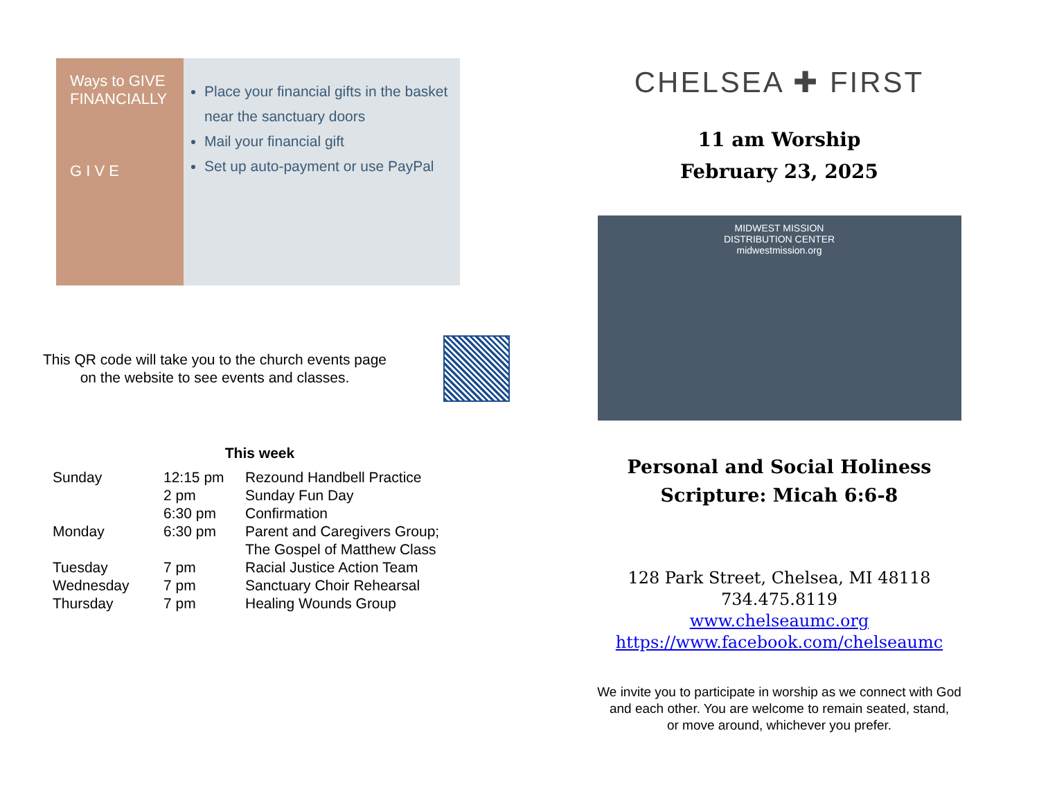Ways to GIVE FINANCIALLY
G I V E
Place your financial gifts in the basket near the sanctuary doors
Mail your financial gift
Set up auto-payment or use PayPal
This QR code will take you to the church events page on the website to see events and classes.
This week
| Sunday | 12:15 pm | Rezound Handbell Practice |
| | 2 pm | Sunday Fun Day |
| | 6:30 pm | Confirmation |
| Monday | 6:30 pm | Parent and Caregivers Group; The Gospel of Matthew Class |
| Tuesday | 7 pm | Racial Justice Action Team |
| Wednesday | 7 pm | Sanctuary Choir Rehearsal |
| Thursday | 7 pm | Healing Wounds Group |
CHELSEA ✚ FIRST
11 am Worship
February 23, 2025
MIDWEST MISSION
DISTRIBUTION CENTER
midwestmission.org
Personal and Social Holiness
Scripture: Micah 6:6-8
128 Park Street, Chelsea, MI 48118
734.475.8119
www.chelseaumc.org
https://www.facebook.com/chelseaumc
We invite you to participate in worship as we connect with God
and each other. You are welcome to remain seated, stand,
or move around, whichever you prefer.